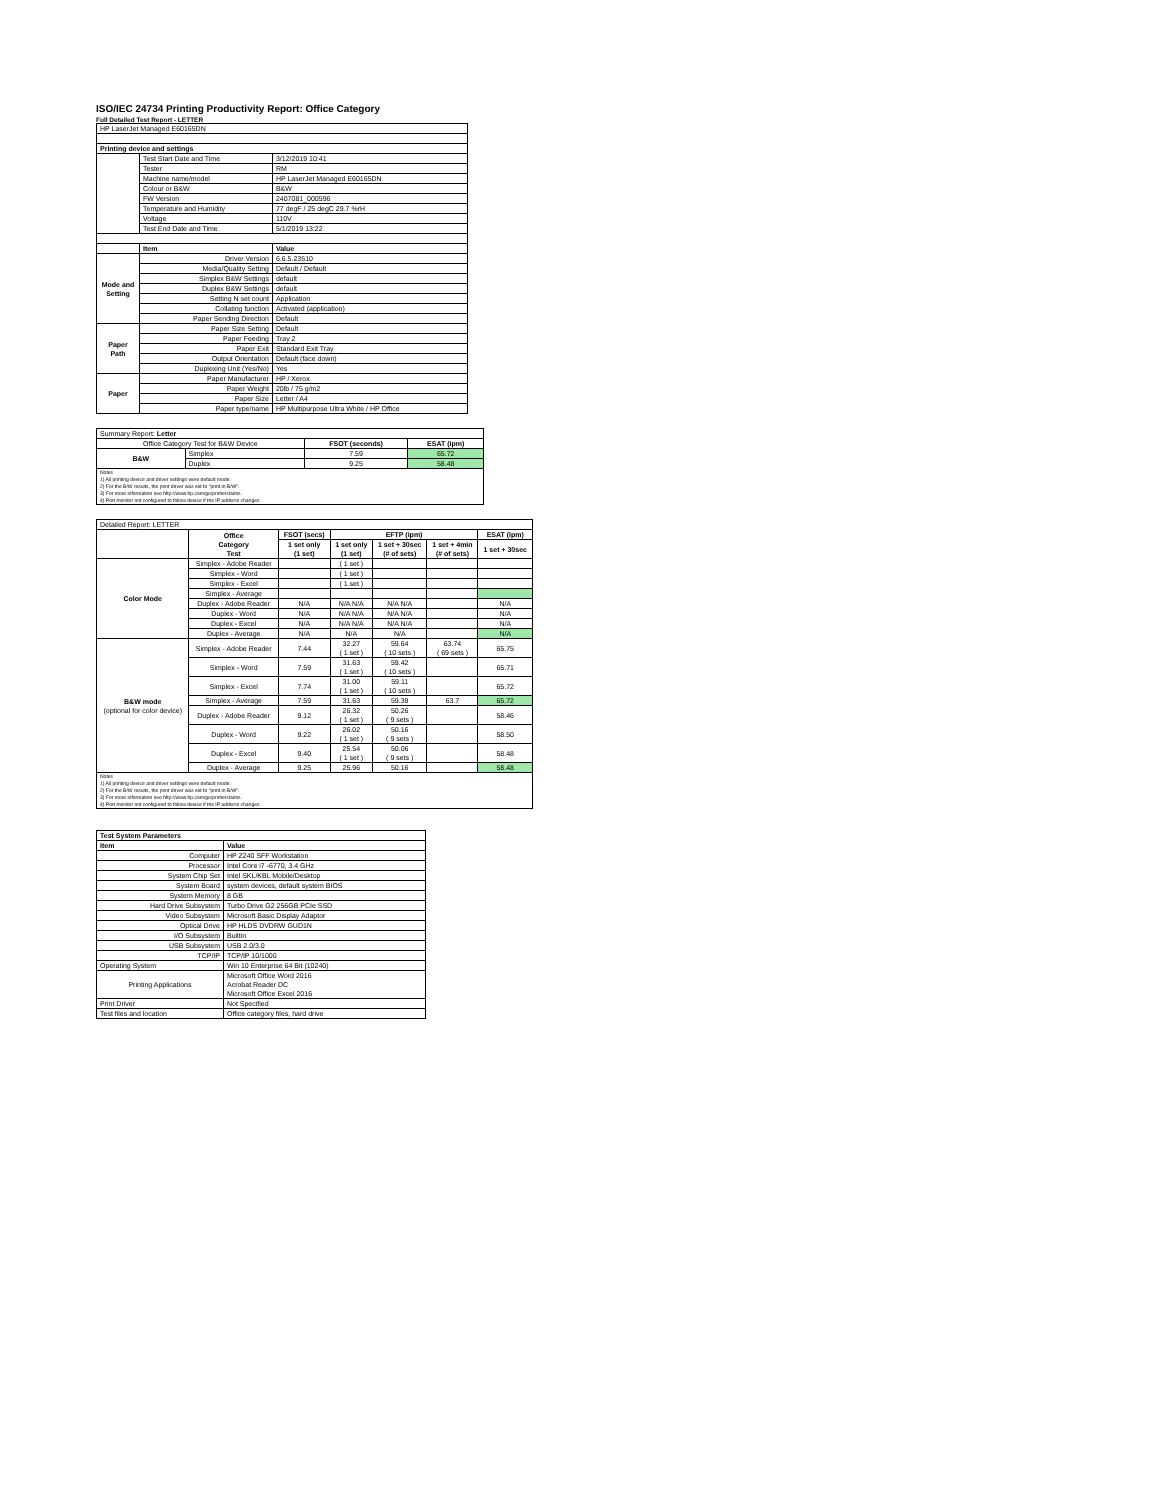ISO/IEC 24734 Printing Productivity Report: Office Category
Full Detailed Test Report - LETTER
| HP LaserJet Managed E60165DN | | |
| Printing device and settings | | |
| | Test Start Date and Time | 3/12/2019 10:41 |
| | Tester | RM |
| | Machine name/model | HP LaserJet Managed E60165DN |
| | Colour or B&W | B&W |
| | FW Version | 2407081_000596 |
| | Temperature and Humidity | 77 degF / 25 degC 29.7 %rH |
| | Voltage | 110V |
| | Test End Date and Time | 5/1/2019 13:22 |
| | Item | Value |
| Mode and Setting | Driver Version | 6.6.5.23510 |
| | Media/Quality Setting | Default / Default |
| | Simplex B&W Settings | default |
| | Duplex B&W Settings | default |
| | Setting N set count | Application |
| | Collating function | Activated (application) |
| | Paper Sending Direction | Default |
| Paper Path | Paper Size Setting | Default |
| | Paper Feeding | Tray 2 |
| | Paper Exit | Standard Exit Tray |
| | Output Orientation | Default (face down) |
| | Duplexing Unit (Yes/No) | Yes |
| Paper | Paper Manufacturer | HP / Xerox |
| | Paper Weight | 20lb / 75 g/m2 |
| | Paper Size | Letter / A4 |
| | Paper type/name | HP Multipurpose Ultra White / HP Office |
| Summary Report: Letter | | | |
| Office Category Test for B&W Device | | FSOT (seconds) | ESAT (ipm) |
| B&W | Simplex | 7.59 | 65.72 |
| | Duplex | 9.25 | 58.48 |
| Notes 1) All printing device and driver settings were default mode. 2) For the B/W results, the print driver was set to "print in B/W". 3) For more information see http://www.hp.com/go/printerclaims. 4) Port monitor not configured to follow device if the IP address changes. | | | |
| Detailed Report: LETTER | | | | | | |
| | Office Category Test | FSOT (secs) | EFTP (ipm) | | | ESAT (ipm) |
| | | 1 set only (1 set) | 1 set only (1 set) | 1 set + 30sec (# of sets) | 1 set + 4min (# of sets) | 1 set + 30sec |
| Color Mode | Simplex - Adobe Reader | | ( 1 set ) | | | |
| | Simplex - Word | | ( 1 set ) | | | |
| | Simplex - Excel | | ( 1 set ) | | | |
| | Simplex - Average | | | | | |
| | Duplex - Adobe Reader | N/A | N/A N/A | N/A N/A | | N/A |
| | Duplex - Word | N/A | N/A N/A | N/A N/A | | N/A |
| | Duplex - Excel | N/A | N/A N/A | N/A N/A | | N/A |
| | Duplex - Average | N/A | N/A | N/A | | N/A |
| B&W mode (optional for color device) | Simplex - Adobe Reader | 7.44 | 32.27 ( 1 set ) | 59.64 ( 10 sets ) | 63.74 ( 69 sets ) | 65.75 |
| | Simplex - Word | 7.59 | 31.63 ( 1 set ) | 59.42 ( 10 sets ) | | 65.71 |
| | Simplex - Excel | 7.74 | 31.00 ( 1 set ) | 59.11 ( 10 sets ) | | 65.72 |
| | Simplex - Average | 7.59 | 31.63 | 59.39 | 63.7 | 65.72 |
| | Duplex - Adobe Reader | 9.12 | 26.32 ( 1 set ) | 50.26 ( 9 sets ) | | 58.46 |
| | Duplex - Word | 9.22 | 26.02 ( 1 set ) | 50.16 ( 9 sets ) | | 58.50 |
| | Duplex - Excel | 9.40 | 25.54 ( 1 set ) | 50.06 ( 9 sets ) | | 58.48 |
| | Duplex - Average | 9.25 | 25.96 | 50.16 | | 58.48 |
| Notes 1) All printing device and driver settings were default mode. 2) For the B/W results, the print driver was set to "print in B/W". 3) For more information see http://www.hp.com/go/printerclaims. 4) Port monitor not configured to follow device if the IP address changes. | | | | | | |
| Test System Parameters | |
| --- | --- |
| Item | Value |
| Computer | HP Z240 SFF Workstation |
| Processor | Intel Core i7 -6770, 3.4 GHz |
| System Chip Set | Intel SKL/KBL Mobile/Desktop |
| System Board | system devices, default system BIOS |
| System Memory | 8 GB |
| Hard Drive Subsystem | Turbo Drive G2 256GB PCIe SSD |
| Video Subsystem | Microsoft Basic Display Adaptor |
| Optical Drive | HP HLDS DVDRW GUD1N |
| I/O Subsystem | Builtin |
| USB Subsystem | USB 2.0/3.0 |
| TCP/IP | TCP/IP 10/1000 |
| Operating System | Win 10 Enterprise 64 Bit (10240) |
| Printing Applications | Microsoft Office Word 2016 Acrobat Reader DC Microsoft Office Excel 2016 |
| Print Driver | Not Specified |
| Test files and location | Office category files, hard drive |